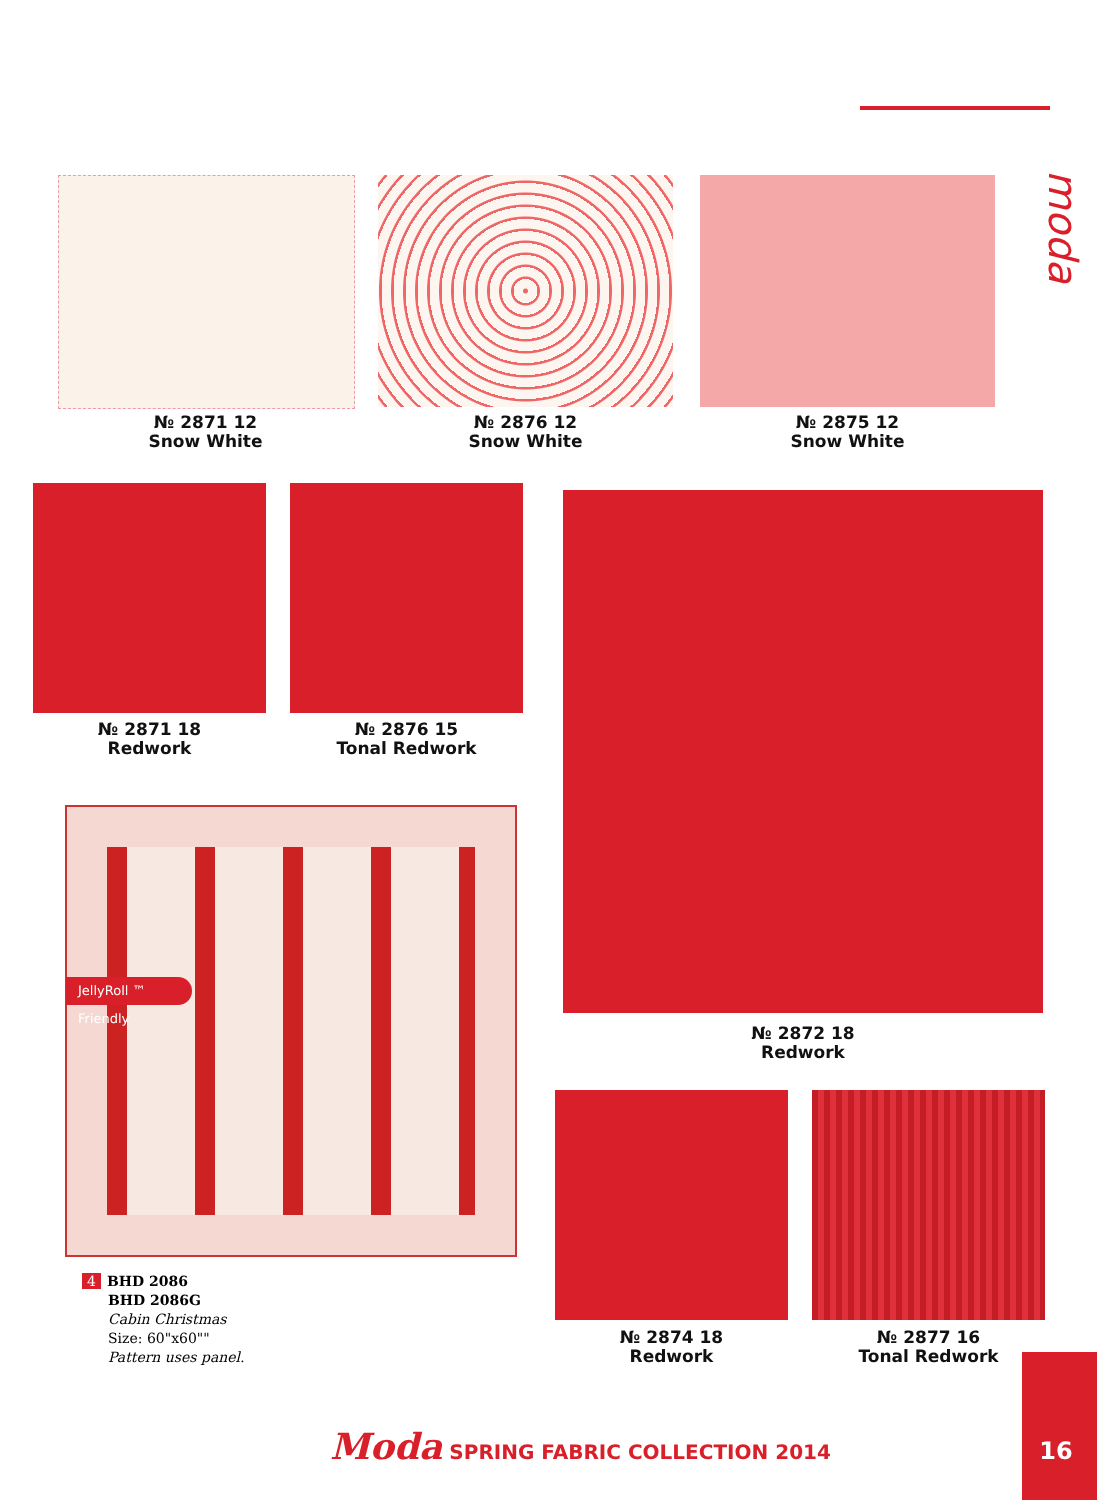№ 2871 12
Snow White
№ 2876 12
Snow White
№ 2875 12
Snow White
№ 2871 18
Redwork
№ 2876 15
Tonal Redwork
№ 2872 18
Redwork
JellyRoll ™ Friendly
4 BHD 2086
BHD 2086G
Cabin Christmas
Size: 60"x60""
Pattern uses panel.
№ 2874 18
Redwork
№ 2877 16
Tonal Redwork
Moda SPRING FABRIC COLLECTION 2014
16
moda